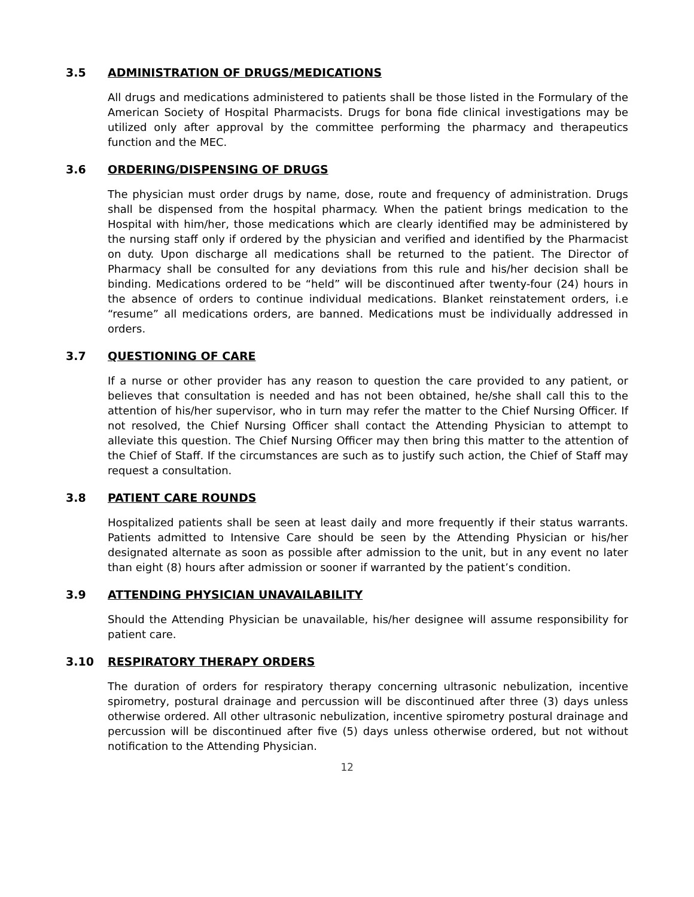3.5 ADMINISTRATION OF DRUGS/MEDICATIONS
All drugs and medications administered to patients shall be those listed in the Formulary of the American Society of Hospital Pharmacists. Drugs for bona fide clinical investigations may be utilized only after approval by the committee performing the pharmacy and therapeutics function and the MEC.
3.6 ORDERING/DISPENSING OF DRUGS
The physician must order drugs by name, dose, route and frequency of administration. Drugs shall be dispensed from the hospital pharmacy. When the patient brings medication to the Hospital with him/her, those medications which are clearly identified may be administered by the nursing staff only if ordered by the physician and verified and identified by the Pharmacist on duty. Upon discharge all medications shall be returned to the patient. The Director of Pharmacy shall be consulted for any deviations from this rule and his/her decision shall be binding. Medications ordered to be “held” will be discontinued after twenty-four (24) hours in the absence of orders to continue individual medications. Blanket reinstatement orders, i.e “resume” all medications orders, are banned. Medications must be individually addressed in orders.
3.7 QUESTIONING OF CARE
If a nurse or other provider has any reason to question the care provided to any patient, or believes that consultation is needed and has not been obtained, he/she shall call this to the attention of his/her supervisor, who in turn may refer the matter to the Chief Nursing Officer. If not resolved, the Chief Nursing Officer shall contact the Attending Physician to attempt to alleviate this question. The Chief Nursing Officer may then bring this matter to the attention of the Chief of Staff. If the circumstances are such as to justify such action, the Chief of Staff may request a consultation.
3.8 PATIENT CARE ROUNDS
Hospitalized patients shall be seen at least daily and more frequently if their status warrants. Patients admitted to Intensive Care should be seen by the Attending Physician or his/her designated alternate as soon as possible after admission to the unit, but in any event no later than eight (8) hours after admission or sooner if warranted by the patient’s condition.
3.9 ATTENDING PHYSICIAN UNAVAILABILITY
Should the Attending Physician be unavailable, his/her designee will assume responsibility for patient care.
3.10 RESPIRATORY THERAPY ORDERS
The duration of orders for respiratory therapy concerning ultrasonic nebulization, incentive spirometry, postural drainage and percussion will be discontinued after three (3) days unless otherwise ordered. All other ultrasonic nebulization, incentive spirometry postural drainage and percussion will be discontinued after five (5) days unless otherwise ordered, but not without notification to the Attending Physician.
12